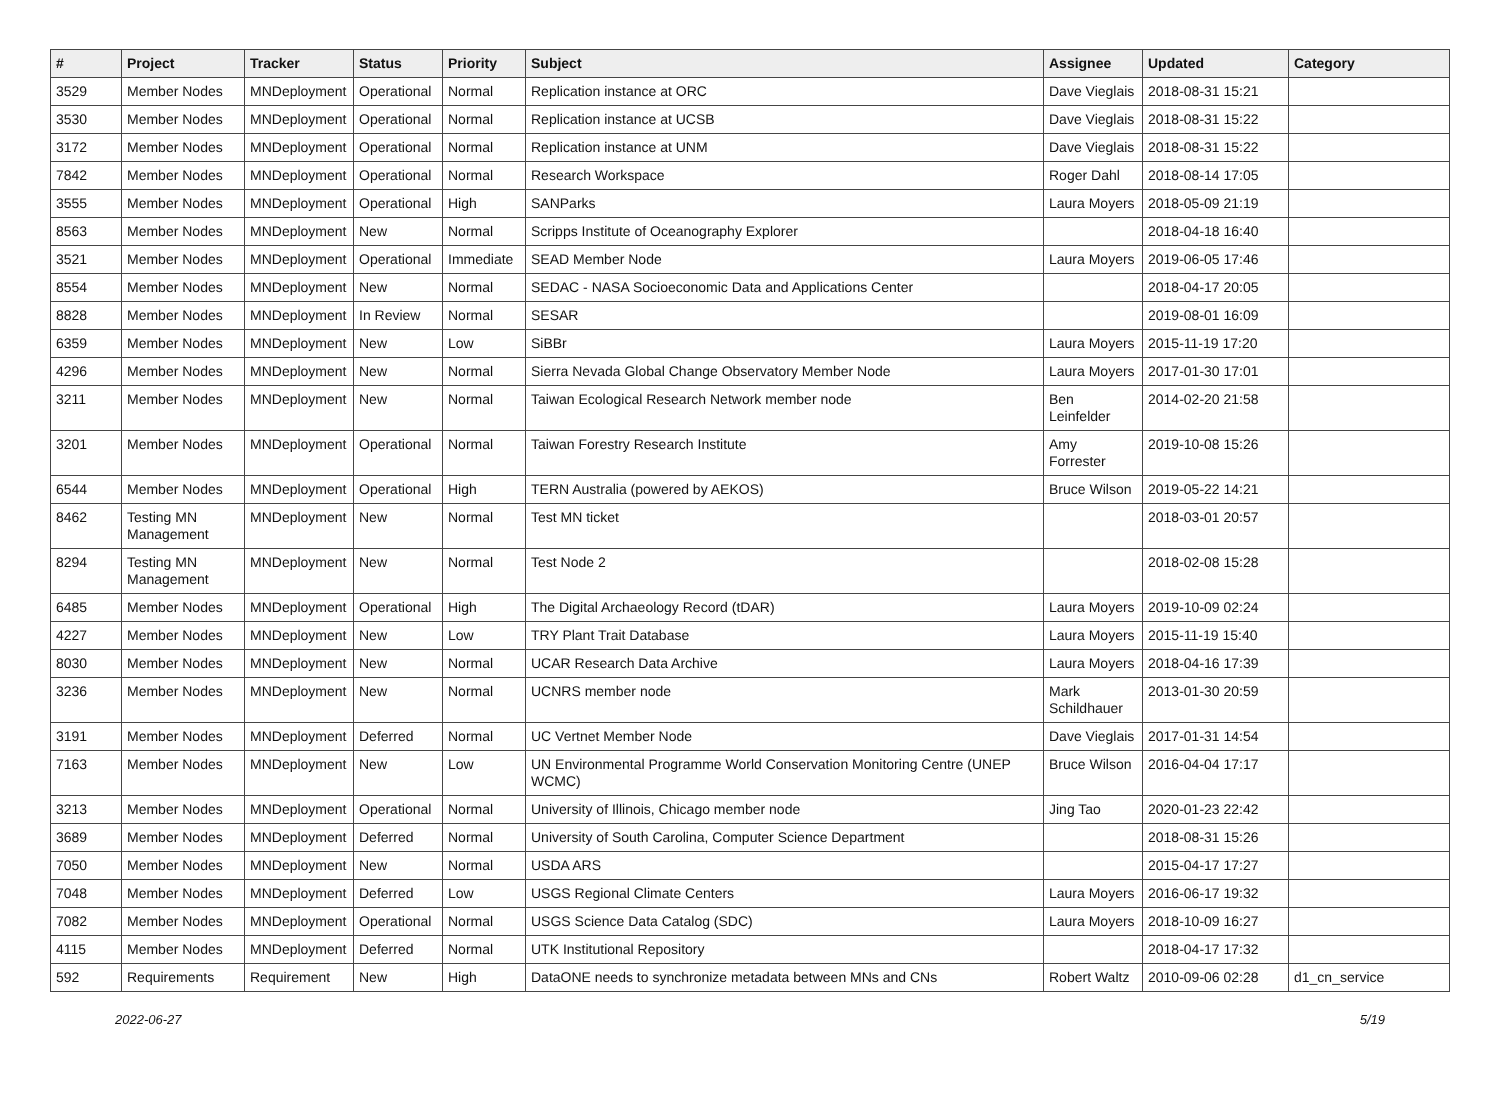| # | Project | Tracker | Status | Priority | Subject | Assignee | Updated | Category |
| --- | --- | --- | --- | --- | --- | --- | --- | --- |
| 3529 | Member Nodes | MNDeployment | Operational | Normal | Replication instance at ORC | Dave Vieglais | 2018-08-31 15:21 | |
| 3530 | Member Nodes | MNDeployment | Operational | Normal | Replication instance at UCSB | Dave Vieglais | 2018-08-31 15:22 | |
| 3172 | Member Nodes | MNDeployment | Operational | Normal | Replication instance at UNM | Dave Vieglais | 2018-08-31 15:22 | |
| 7842 | Member Nodes | MNDeployment | Operational | Normal | Research Workspace | Roger Dahl | 2018-08-14 17:05 | |
| 3555 | Member Nodes | MNDeployment | Operational | High | SANParks | Laura Moyers | 2018-05-09 21:19 | |
| 8563 | Member Nodes | MNDeployment | New | Normal | Scripps Institute of Oceanography Explorer | | 2018-04-18 16:40 | |
| 3521 | Member Nodes | MNDeployment | Operational | Immediate | SEAD Member Node | Laura Moyers | 2019-06-05 17:46 | |
| 8554 | Member Nodes | MNDeployment | New | Normal | SEDAC - NASA Socioeconomic Data and Applications Center | | 2018-04-17 20:05 | |
| 8828 | Member Nodes | MNDeployment | In Review | Normal | SESAR | | 2019-08-01 16:09 | |
| 6359 | Member Nodes | MNDeployment | New | Low | SiBBr | Laura Moyers | 2015-11-19 17:20 | |
| 4296 | Member Nodes | MNDeployment | New | Normal | Sierra Nevada Global Change Observatory Member Node | Laura Moyers | 2017-01-30 17:01 | |
| 3211 | Member Nodes | MNDeployment | New | Normal | Taiwan Ecological Research Network member node | Ben Leinfelder | 2014-02-20 21:58 | |
| 3201 | Member Nodes | MNDeployment | Operational | Normal | Taiwan Forestry Research Institute | Amy Forrester | 2019-10-08 15:26 | |
| 6544 | Member Nodes | MNDeployment | Operational | High | TERN Australia (powered by AEKOS) | Bruce Wilson | 2019-05-22 14:21 | |
| 8462 | Testing MN Management | MNDeployment | New | Normal | Test MN ticket | | 2018-03-01 20:57 | |
| 8294 | Testing MN Management | MNDeployment | New | Normal | Test Node 2 | | 2018-02-08 15:28 | |
| 6485 | Member Nodes | MNDeployment | Operational | High | The Digital Archaeology Record (tDAR) | Laura Moyers | 2019-10-09 02:24 | |
| 4227 | Member Nodes | MNDeployment | New | Low | TRY Plant Trait Database | Laura Moyers | 2015-11-19 15:40 | |
| 8030 | Member Nodes | MNDeployment | New | Normal | UCAR Research Data Archive | Laura Moyers | 2018-04-16 17:39 | |
| 3236 | Member Nodes | MNDeployment | New | Normal | UCNRS member node | Mark Schildhauer | 2013-01-30 20:59 | |
| 3191 | Member Nodes | MNDeployment | Deferred | Normal | UC Vertnet Member Node | Dave Vieglais | 2017-01-31 14:54 | |
| 7163 | Member Nodes | MNDeployment | New | Low | UN Environmental Programme World Conservation Monitoring Centre (UNEP WCMC) | Bruce Wilson | 2016-04-04 17:17 | |
| 3213 | Member Nodes | MNDeployment | Operational | Normal | University of Illinois, Chicago member node | Jing Tao | 2020-01-23 22:42 | |
| 3689 | Member Nodes | MNDeployment | Deferred | Normal | University of South Carolina, Computer Science Department | | 2018-08-31 15:26 | |
| 7050 | Member Nodes | MNDeployment | New | Normal | USDA ARS | | 2015-04-17 17:27 | |
| 7048 | Member Nodes | MNDeployment | Deferred | Low | USGS Regional Climate Centers | Laura Moyers | 2016-06-17 19:32 | |
| 7082 | Member Nodes | MNDeployment | Operational | Normal | USGS Science Data Catalog (SDC) | Laura Moyers | 2018-10-09 16:27 | |
| 4115 | Member Nodes | MNDeployment | Deferred | Normal | UTK Institutional Repository | | 2018-04-17 17:32 | |
| 592 | Requirements | Requirement | New | High | DataONE needs to synchronize metadata between MNs and CNs | Robert Waltz | 2010-09-06 02:28 | d1_cn_service |
2022-06-27 5/19